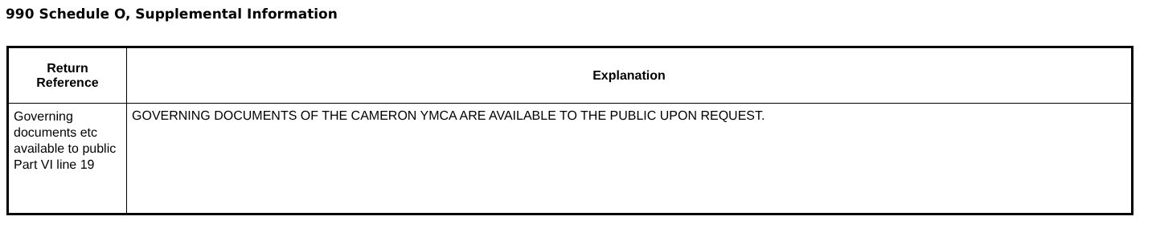990 Schedule O, Supplemental Information
| Return Reference | Explanation |
| --- | --- |
| Governing documents etc available to public Part VI line 19 | GOVERNING DOCUMENTS OF THE CAMERON YMCA ARE AVAILABLE TO THE PUBLIC UPON REQUEST. |